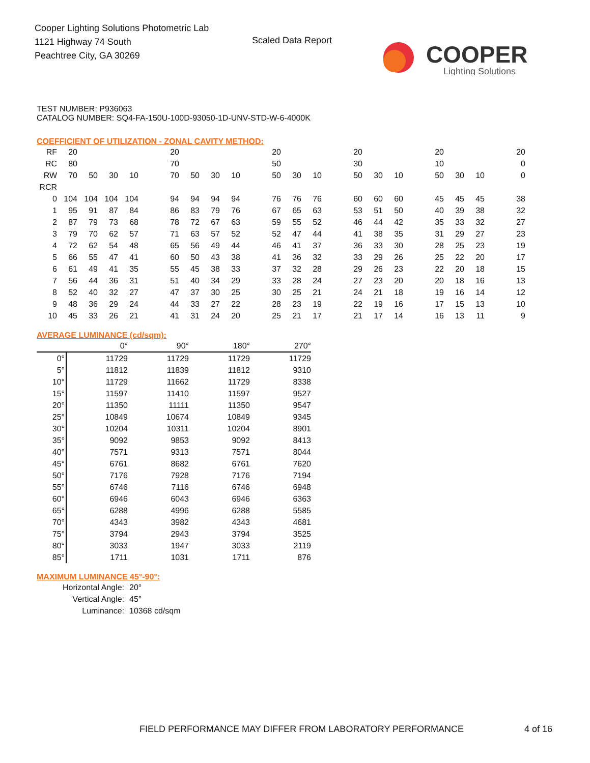Cooper Lighting Solutions Photometric Lab
1121 Highway 74 South
Peachtree City, GA 30269
Scaled Data Report
COOPER
Lighting Solutions
TEST NUMBER: P936063
CATALOG NUMBER: SQ4-FA-150U-100D-93050-1D-UNV-STD-W-6-4000K
COEFFICIENT OF UTILIZATION - ZONAL CAVITY METHOD:
| RF | 20 | | | | | 20 | | | | | 20 | | | | 20 | | | | 20 | | | | 20 |
| RC | 80 | | | | | 70 | | | | | 50 | | | | 30 | | | | 10 | | | | 0 |
| RW | 70 | 50 | 30 | 10 | | 70 | 50 | 30 | 10 | | 50 | 30 | 10 | | 50 | 30 | 10 | | 50 | 30 | 10 | | 0 |
| RCR | | | | | | | | | | | | | | | | | | | | | | | |
| 0 | 104 | 104 | 104 | 104 | | 94 | 94 | 94 | 94 | | 76 | 76 | 76 | | 60 | 60 | 60 | | 45 | 45 | 45 | | 38 |
| 1 | 95 | 91 | 87 | 84 | | 86 | 83 | 79 | 76 | | 67 | 65 | 63 | | 53 | 51 | 50 | | 40 | 39 | 38 | | 32 |
| 2 | 87 | 79 | 73 | 68 | | 78 | 72 | 67 | 63 | | 59 | 55 | 52 | | 46 | 44 | 42 | | 35 | 33 | 32 | | 27 |
| 3 | 79 | 70 | 62 | 57 | | 71 | 63 | 57 | 52 | | 52 | 47 | 44 | | 41 | 38 | 35 | | 31 | 29 | 27 | | 23 |
| 4 | 72 | 62 | 54 | 48 | | 65 | 56 | 49 | 44 | | 46 | 41 | 37 | | 36 | 33 | 30 | | 28 | 25 | 23 | | 19 |
| 5 | 66 | 55 | 47 | 41 | | 60 | 50 | 43 | 38 | | 41 | 36 | 32 | | 33 | 29 | 26 | | 25 | 22 | 20 | | 17 |
| 6 | 61 | 49 | 41 | 35 | | 55 | 45 | 38 | 33 | | 37 | 32 | 28 | | 29 | 26 | 23 | | 22 | 20 | 18 | | 15 |
| 7 | 56 | 44 | 36 | 31 | | 51 | 40 | 34 | 29 | | 33 | 28 | 24 | | 27 | 23 | 20 | | 20 | 18 | 16 | | 13 |
| 8 | 52 | 40 | 32 | 27 | | 47 | 37 | 30 | 25 | | 30 | 25 | 21 | | 24 | 21 | 18 | | 19 | 16 | 14 | | 12 |
| 9 | 48 | 36 | 29 | 24 | | 44 | 33 | 27 | 22 | | 28 | 23 | 19 | | 22 | 19 | 16 | | 17 | 15 | 13 | | 10 |
| 10 | 45 | 33 | 26 | 21 | | 41 | 31 | 24 | 20 | | 25 | 21 | 17 | | 21 | 17 | 14 | | 16 | 13 | 11 | | 9 |
AVERAGE LUMINANCE (cd/sqm):
| | 0° | 90° | 180° | 270° |
| 0° | 11729 | 11729 | 11729 | 11729 |
| 5° | 11812 | 11839 | 11812 | 9310 |
| 10° | 11729 | 11662 | 11729 | 8338 |
| 15° | 11597 | 11410 | 11597 | 9527 |
| 20° | 11350 | 11111 | 11350 | 9547 |
| 25° | 10849 | 10674 | 10849 | 9345 |
| 30° | 10204 | 10311 | 10204 | 8901 |
| 35° | 9092 | 9853 | 9092 | 8413 |
| 40° | 7571 | 9313 | 7571 | 8044 |
| 45° | 6761 | 8682 | 6761 | 7620 |
| 50° | 7176 | 7928 | 7176 | 7194 |
| 55° | 6746 | 7116 | 6746 | 6948 |
| 60° | 6946 | 6043 | 6946 | 6363 |
| 65° | 6288 | 4996 | 6288 | 5585 |
| 70° | 4343 | 3982 | 4343 | 4681 |
| 75° | 3794 | 2943 | 3794 | 3525 |
| 80° | 3033 | 1947 | 3033 | 2119 |
| 85° | 1711 | 1031 | 1711 | 876 |
MAXIMUM LUMINANCE 45°-90°:
| Horizontal Angle: | 20° |
| Vertical Angle: | 45° |
| Luminance: | 10368 cd/sqm |
FIELD PERFORMANCE MAY DIFFER FROM LABORATORY PERFORMANCE
4 of 16